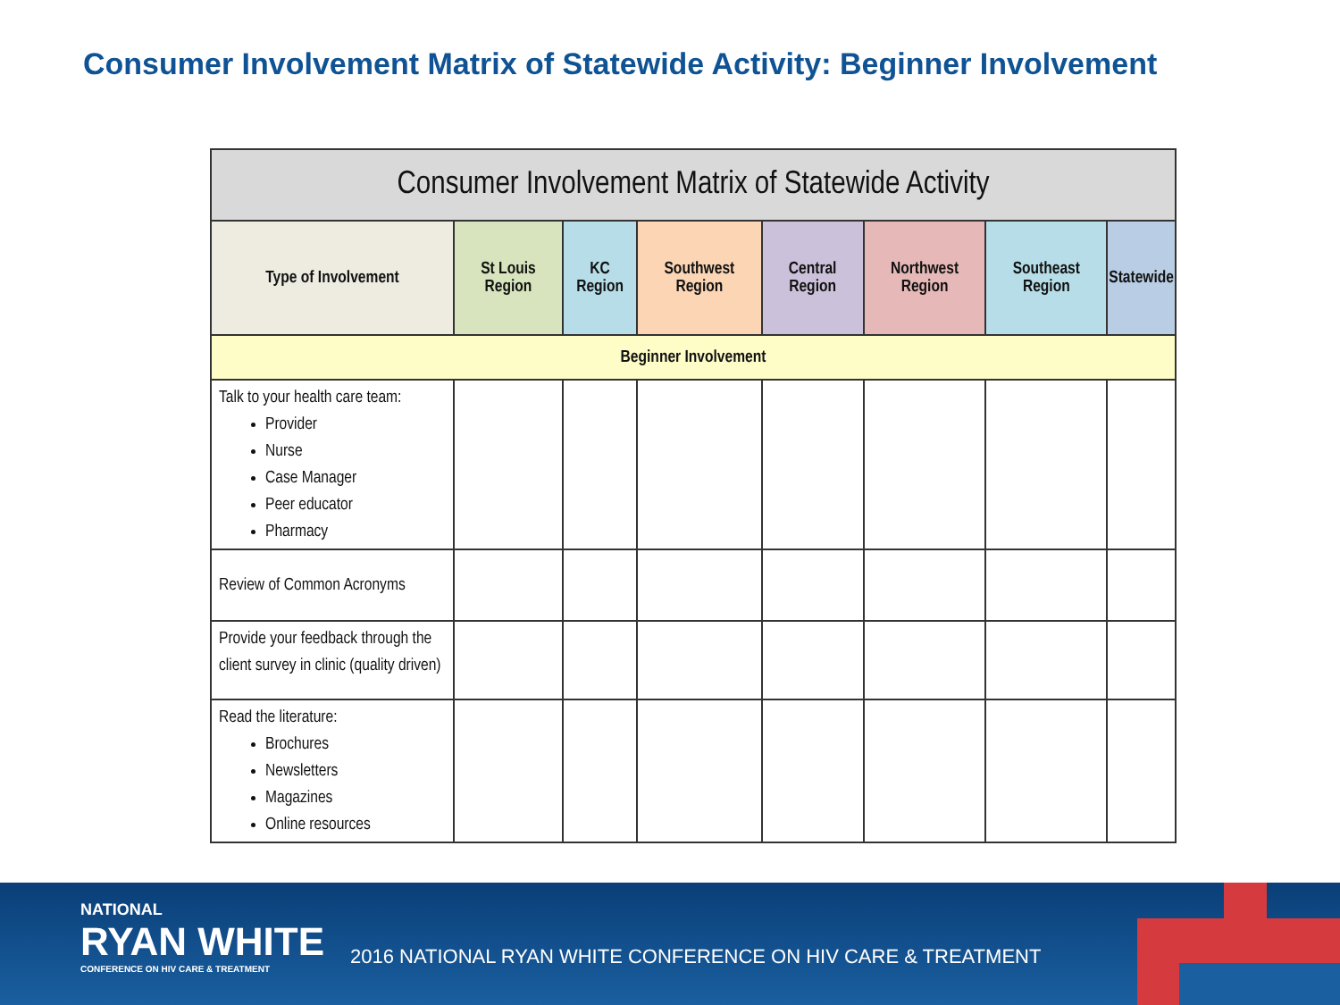Consumer Involvement Matrix of Statewide Activity: Beginner Involvement
| Consumer Involvement Matrix of Statewide Activity | | | | | | | |
| --- | --- | --- | --- | --- | --- | --- | --- |
| Type of Involvement | St Louis Region | KC Region | Southwest Region | Central Region | Northwest Region | Southeast Region | Statewide |
| Beginner Involvement | | | | | | | |
| Talk to your health care team: Provider Nurse Case Manager Peer educator Pharmacy | | | | | | | |
| Review of Common Acronyms | | | | | | | |
| Provide your feedback through the client survey in clinic (quality driven) | | | | | | | |
| Read the literature: Brochures Newsletters Magazines Online resources | | | | | | | |
NATIONAL
RYAN WHITE
CONFERENCE ON HIV CARE & TREATMENT
2016 NATIONAL RYAN WHITE CONFERENCE ON HIV CARE & TREATMENT